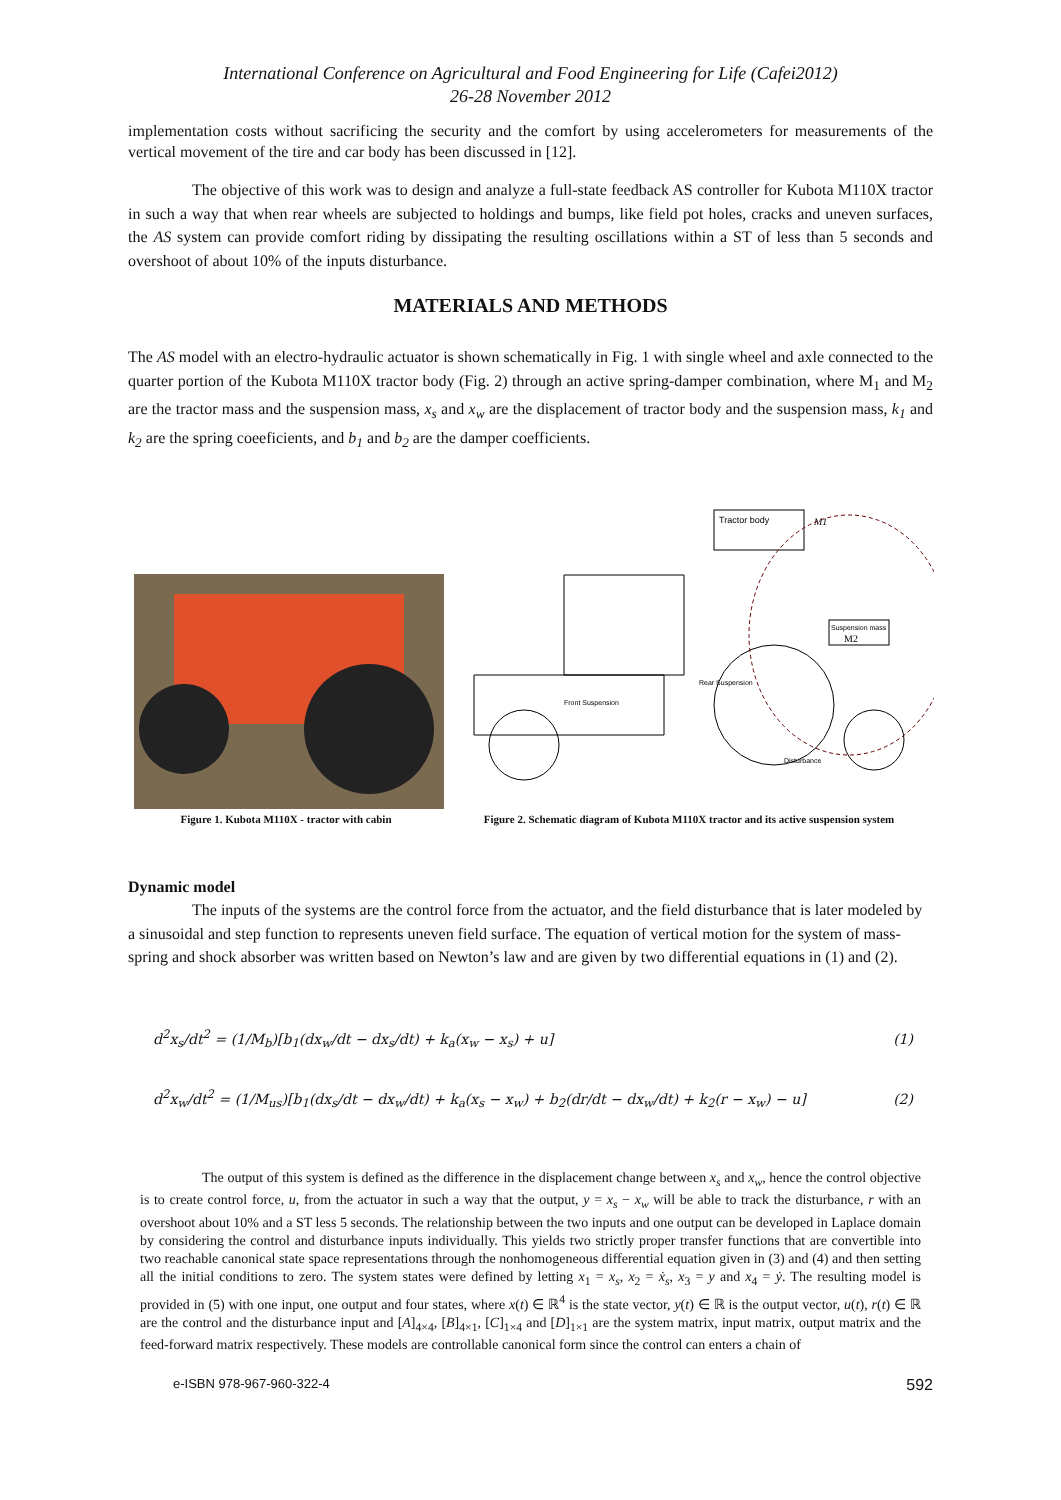International Conference on Agricultural and Food Engineering for Life (Cafei2012)
26-28 November 2012
implementation costs without sacrificing the security and the comfort by using accelerometers for measurements of the vertical movement of the tire and car body has been discussed in [12].
The objective of this work was to design and analyze a full-state feedback AS controller for Kubota M110X tractor in such a way that when rear wheels are subjected to holdings and bumps, like field pot holes, cracks and uneven surfaces, the AS system can provide comfort riding by dissipating the resulting oscillations within a ST of less than 5 seconds and overshoot of about 10% of the inputs disturbance.
MATERIALS AND METHODS
The AS model with an electro-hydraulic actuator is shown schematically in Fig. 1 with single wheel and axle connected to the quarter portion of the Kubota M110X tractor body (Fig. 2) through an active spring-damper combination, where M<sub>1</sub> and M<sub>2</sub> are the tractor mass and the suspension mass, x<sub>s</sub> and x<sub>w</sub> are the displacement of tractor body and the suspension mass, k<sub>1</sub> and k<sub>2</sub> are the spring coeeficients, and b<sub>1</sub> and b<sub>2</sub> are the damper coefficients.
Figure 1. Kubota M110X - tractor with cabin
Tractor body
M1
Suspension mass
M2
Disturbance
Front Suspension
Rear Suspension
Figure 2. Schematic diagram of Kubota M110X tractor and its active suspension system
Dynamic model
The inputs of the systems are the control force from the actuator, and the field disturbance that is later modeled by a sinusoidal and step function to represents uneven field surface. The equation of vertical motion for the system of mass-spring and shock absorber was written based on Newton’s law and are given by two differential equations in (1) and (2).
d<sup>2</sup>x<sub>s</sub>/dt<sup>2</sup> = (1/M<sub>b</sub>)[b<sub>1</sub>(dx<sub>w</sub>/dt − dx<sub>s</sub>/dt) + k<sub>a</sub>(x<sub>w</sub> − x<sub>s</sub>) + u] (1)
d<sup>2</sup>x<sub>w</sub>/dt<sup>2</sup> = (1/M<sub>us</sub>)[b<sub>1</sub>(dx<sub>s</sub>/dt − dx<sub>w</sub>/dt) + k<sub>a</sub>(x<sub>s</sub> − x<sub>w</sub>) + b<sub>2</sub>(dr/dt − dx<sub>w</sub>/dt) + k<sub>2</sub>(r − x<sub>w</sub>) − u] (2)
The output of this system is defined as the difference in the displacement change between x<sub>s</sub> and x<sub>w</sub>, hence the control objective is to create control force, u, from the actuator in such a way that the output, y = x<sub>s</sub> − x<sub>w</sub> will be able to track the disturbance, r with an overshoot about 10% and a ST less 5 seconds. The relationship between the two inputs and one output can be developed in Laplace domain by considering the control and disturbance inputs individually. This yields two strictly proper transfer functions that are convertible into two reachable canonical state space representations through the nonhomogeneous differential equation given in (3) and (4) and then setting all the initial conditions to zero. The system states were defined by letting x<sub>1</sub> = x<sub>s</sub>, x<sub>2</sub> = ẋ<sub>s</sub>, x<sub>3</sub> = y and x<sub>4</sub> = ẏ. The resulting model is provided in (5) with one input, one output and four states, where x(t) ∈ ℝ<sup>4</sup> is the state vector, y(t) ∈ ℝ is the output vector, u(t), r(t) ∈ ℝ are the control and the disturbance input and [A]<sub>4×4</sub>, [B]<sub>4×1</sub>, [C]<sub>1×4</sub> and [D]<sub>1×1</sub> are the system matrix, input matrix, output matrix and the feed-forward matrix respectively. These models are controllable canonical form since the control can enters a chain of
e-ISBN 978-967-960-322-4 592